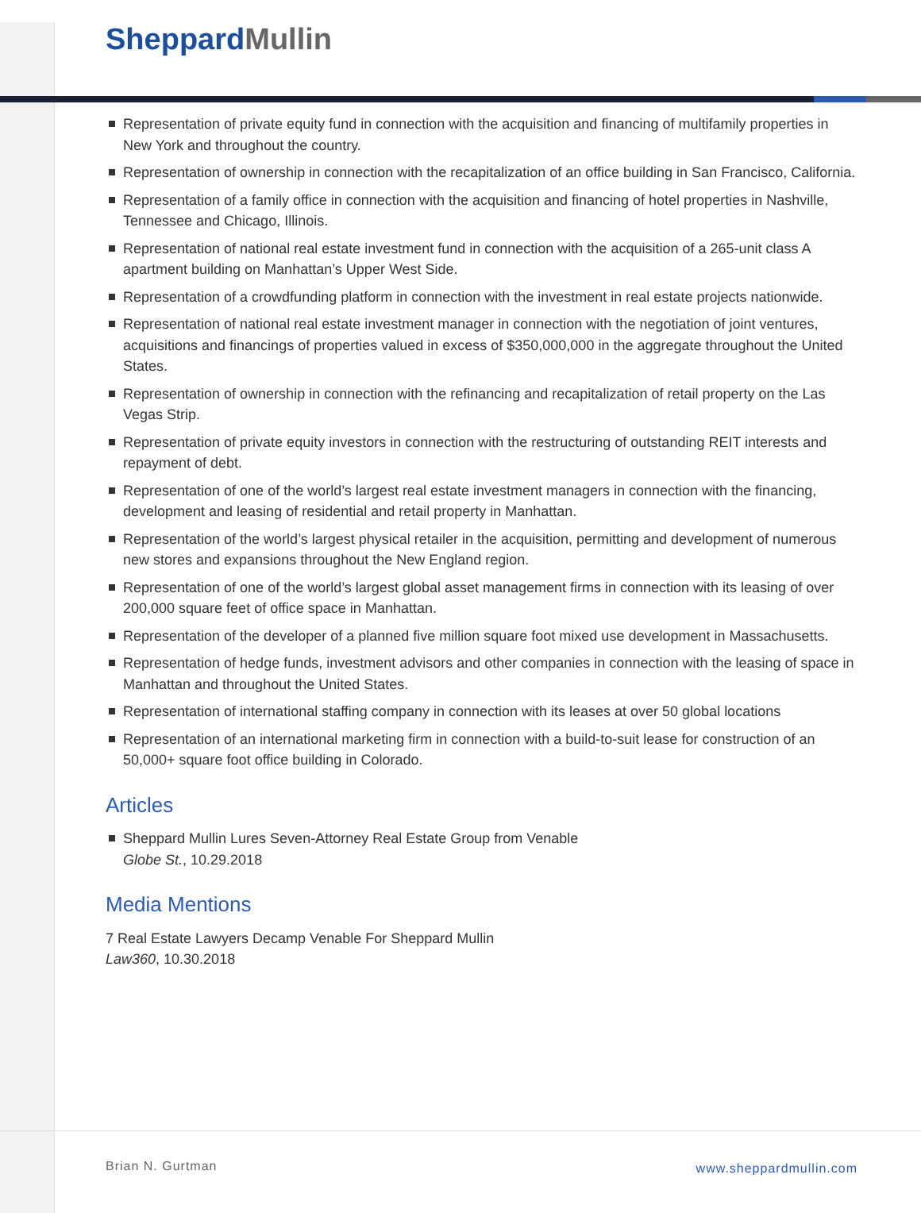Sheppard Mullin
Representation of private equity fund in connection with the acquisition and financing of multifamily properties in New York and throughout the country.
Representation of ownership in connection with the recapitalization of an office building in San Francisco, California.
Representation of a family office in connection with the acquisition and financing of hotel properties in Nashville, Tennessee and Chicago, Illinois.
Representation of national real estate investment fund in connection with the acquisition of a 265-unit class A apartment building on Manhattan’s Upper West Side.
Representation of a crowdfunding platform in connection with the investment in real estate projects nationwide.
Representation of national real estate investment manager in connection with the negotiation of joint ventures, acquisitions and financings of properties valued in excess of $350,000,000 in the aggregate throughout the United States.
Representation of ownership in connection with the refinancing and recapitalization of retail property on the Las Vegas Strip.
Representation of private equity investors in connection with the restructuring of outstanding REIT interests and repayment of debt.
Representation of one of the world’s largest real estate investment managers in connection with the financing, development and leasing of residential and retail property in Manhattan.
Representation of the world’s largest physical retailer in the acquisition, permitting and development of numerous new stores and expansions throughout the New England region.
Representation of one of the world’s largest global asset management firms in connection with its leasing of over 200,000 square feet of office space in Manhattan.
Representation of the developer of a planned five million square foot mixed use development in Massachusetts.
Representation of hedge funds, investment advisors and other companies in connection with the leasing of space in Manhattan and throughout the United States.
Representation of international staffing company in connection with its leases at over 50 global locations
Representation of an international marketing firm in connection with a build-to-suit lease for construction of an 50,000+ square foot office building in Colorado.
Articles
Sheppard Mullin Lures Seven-Attorney Real Estate Group from Venable
Globe St., 10.29.2018
Media Mentions
7 Real Estate Lawyers Decamp Venable For Sheppard Mullin
Law360, 10.30.2018
Brian N. Gurtman www.sheppardmullin.com